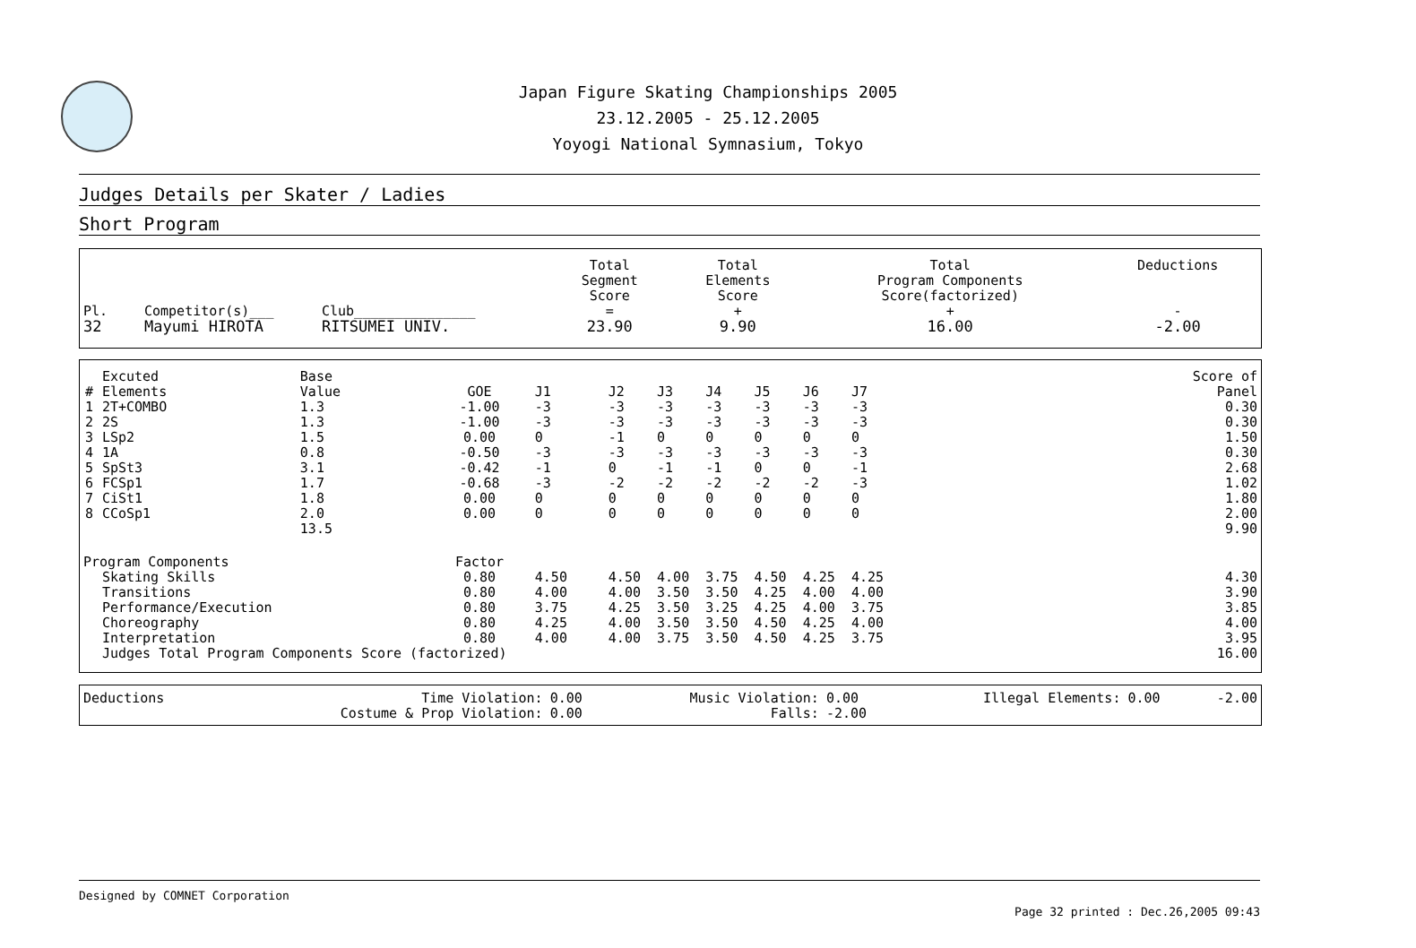Japan Figure Skating Championships 2005
23.12.2005 - 25.12.2005
Yoyogi National Symnasium, Tokyo
Judges Details per Skater / Ladies
Short Program
| Pl. | Competitor(s)___ | Club_______________ | Total Segment Score = | Total Elements Score + | Total Program Components Score(factorized) + | Deductions - |
| --- | --- | --- | --- | --- | --- | --- |
| 32 | Mayumi HIROTA | RITSUMEI UNIV. | 23.90 | 9.90 | 16.00 | -2.00 |
| # | Excuted Elements | Base Value | GOE | J1 | J2 | J3 | J4 | J5 | J6 | J7 | | Score of Panel |
| 1 | 2T+COMBO | 1.3 | -1.00 | -3 | -3 | -3 | -3 | -3 | -3 | -3 | | 0.30 |
| 2 | 2S | 1.3 | -1.00 | -3 | -3 | -3 | -3 | -3 | -3 | -3 | | 0.30 |
| 3 | LSp2 | 1.5 | 0.00 | 0 | -1 | 0 | 0 | 0 | 0 | 0 | | 1.50 |
| 4 | 1A | 0.8 | -0.50 | -3 | -3 | -3 | -3 | -3 | -3 | -3 | | 0.30 |
| 5 | SpSt3 | 3.1 | -0.42 | -1 | 0 | -1 | -1 | 0 | 0 | -1 | | 2.68 |
| 6 | FCSp1 | 1.7 | -0.68 | -3 | -2 | -2 | -2 | -2 | -2 | -3 | | 1.02 |
| 7 | CiSt1 | 1.8 | 0.00 | 0 | 0 | 0 | 0 | 0 | 0 | 0 | | 1.80 |
| 8 | CCoSp1 | 2.0 | 0.00 | 0 | 0 | 0 | 0 | 0 | 0 | 0 | | 2.00 |
| | | 13.5 | | | | | | | | | | 9.90 |
| Program Components | | | Factor | | | | | | | | | |
| | Skating Skills | | 0.80 | 4.50 | 4.50 | 4.00 | 3.75 | 4.50 | 4.25 | 4.25 | | 4.30 |
| | Transitions | | 0.80 | 4.00 | 4.00 | 3.50 | 3.50 | 4.25 | 4.00 | 4.00 | | 3.90 |
| | Performance/Execution | | 0.80 | 3.75 | 4.25 | 3.50 | 3.25 | 4.25 | 4.00 | 3.75 | | 3.85 |
| | Choreography | | 0.80 | 4.25 | 4.00 | 3.50 | 3.50 | 4.50 | 4.25 | 4.00 | | 4.00 |
| | Interpretation | | 0.80 | 4.00 | 4.00 | 3.75 | 3.50 | 4.50 | 4.25 | 3.75 | | 3.95 |
| | Judges Total Program Components Score (factorized) | | | | | | | | | | | 16.00 |
| Deductions | Time Violation: | 0.00 | Music Violation: | 0.00 | Illegal Elements: | 0.00 | -2.00 |
| | Costume & Prop Violation: | 0.00 | Falls: | -2.00 | | | |
Designed by COMNET Corporation
Page 32 printed : Dec.26,2005 09:43